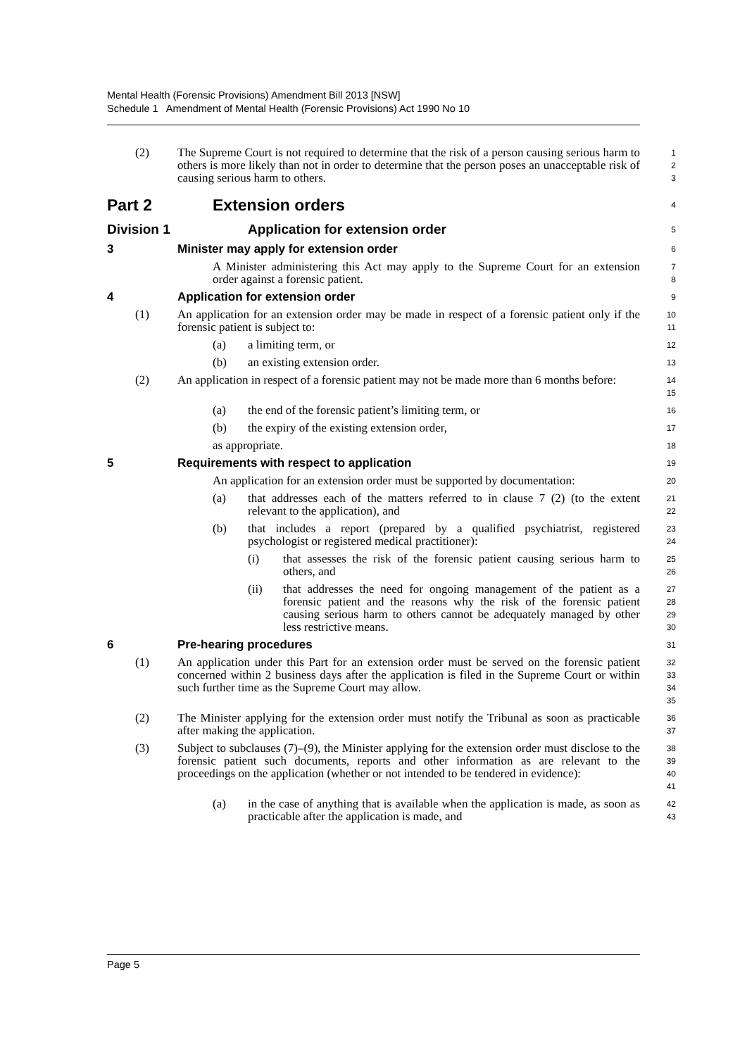Mental Health (Forensic Provisions) Amendment Bill 2013 [NSW]
Schedule 1 Amendment of Mental Health (Forensic Provisions) Act 1990 No 10
(2) The Supreme Court is not required to determine that the risk of a person causing serious harm to others is more likely than not in order to determine that the person poses an unacceptable risk of causing serious harm to others.
1
2
3
Part 2 Extension orders
4
Division 1 Application for extension order
5
3 Minister may apply for extension order
6
A Minister administering this Act may apply to the Supreme Court for an extension order against a forensic patient.
7
8
4 Application for extension order
9
(1) An application for an extension order may be made in respect of a forensic patient only if the forensic patient is subject to:
10
11
(a) a limiting term, or
12
(b) an existing extension order.
13
(2) An application in respect of a forensic patient may not be made more than 6 months before:
14
15
(a) the end of the forensic patient’s limiting term, or
16
(b) the expiry of the existing extension order,
17
as appropriate.
18
5 Requirements with respect to application
19
An application for an extension order must be supported by documentation:
20
(a) that addresses each of the matters referred to in clause 7 (2) (to the extent relevant to the application), and
21
22
(b) that includes a report (prepared by a qualified psychiatrist, registered psychologist or registered medical practitioner):
23
24
(i) that assesses the risk of the forensic patient causing serious harm to others, and
25
26
(ii) that addresses the need for ongoing management of the patient as a forensic patient and the reasons why the risk of the forensic patient causing serious harm to others cannot be adequately managed by other less restrictive means.
27
28
29
30
6 Pre-hearing procedures
31
(1) An application under this Part for an extension order must be served on the forensic patient concerned within 2 business days after the application is filed in the Supreme Court or within such further time as the Supreme Court may allow.
32
33
34
35
(2) The Minister applying for the extension order must notify the Tribunal as soon as practicable after making the application.
36
37
(3) Subject to subclauses (7)–(9), the Minister applying for the extension order must disclose to the forensic patient such documents, reports and other information as are relevant to the proceedings on the application (whether or not intended to be tendered in evidence):
38
39
40
41
(a) in the case of anything that is available when the application is made, as soon as practicable after the application is made, and
42
43
Page 5